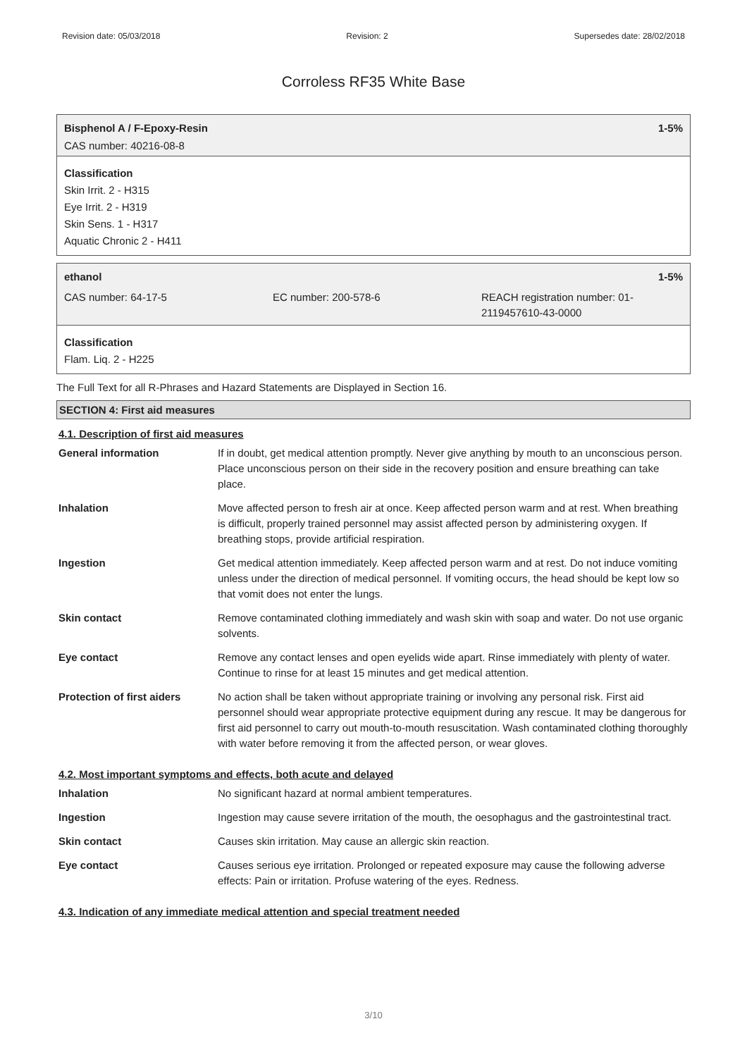Revision date: 05/03/2018 Revision: 2 Supersedes date: 28/02/2018
Corroless RF35 White Base
Bisphenol A / F-Epoxy-Resin 1-5%
CAS number: 40216-08-8
Classification
Skin Irrit. 2 - H315
Eye Irrit. 2 - H319
Skin Sens. 1 - H317
Aquatic Chronic 2 - H411
ethanol 1-5%
CAS number: 64-17-5 EC number: 200-578-6 REACH registration number: 01-
2119457610-43-0000
Classification
Flam. Liq. 2 - H225
The Full Text for all R-Phrases and Hazard Statements are Displayed in Section 16.
SECTION 4: First aid measures
4.1. Description of first aid measures
| General information | If in doubt, get medical attention promptly. Never give anything by mouth to an unconscious person. Place unconscious person on their side in the recovery position and ensure breathing can take place. |
| Inhalation | Move affected person to fresh air at once. Keep affected person warm and at rest. When breathing is difficult, properly trained personnel may assist affected person by administering oxygen. If breathing stops, provide artificial respiration. |
| Ingestion | Get medical attention immediately. Keep affected person warm and at rest. Do not induce vomiting unless under the direction of medical personnel. If vomiting occurs, the head should be kept low so that vomit does not enter the lungs. |
| Skin contact | Remove contaminated clothing immediately and wash skin with soap and water. Do not use organic solvents. |
| Eye contact | Remove any contact lenses and open eyelids wide apart. Rinse immediately with plenty of water. Continue to rinse for at least 15 minutes and get medical attention. |
| Protection of first aiders | No action shall be taken without appropriate training or involving any personal risk. First aid personnel should wear appropriate protective equipment during any rescue. It may be dangerous for first aid personnel to carry out mouth-to-mouth resuscitation. Wash contaminated clothing thoroughly with water before removing it from the affected person, or wear gloves. |
4.2. Most important symptoms and effects, both acute and delayed
| Inhalation | No significant hazard at normal ambient temperatures. |
| Ingestion | Ingestion may cause severe irritation of the mouth, the oesophagus and the gastrointestinal tract. |
| Skin contact | Causes skin irritation. May cause an allergic skin reaction. |
| Eye contact | Causes serious eye irritation. Prolonged or repeated exposure may cause the following adverse effects: Pain or irritation. Profuse watering of the eyes. Redness. |
4.3. Indication of any immediate medical attention and special treatment needed
3/10